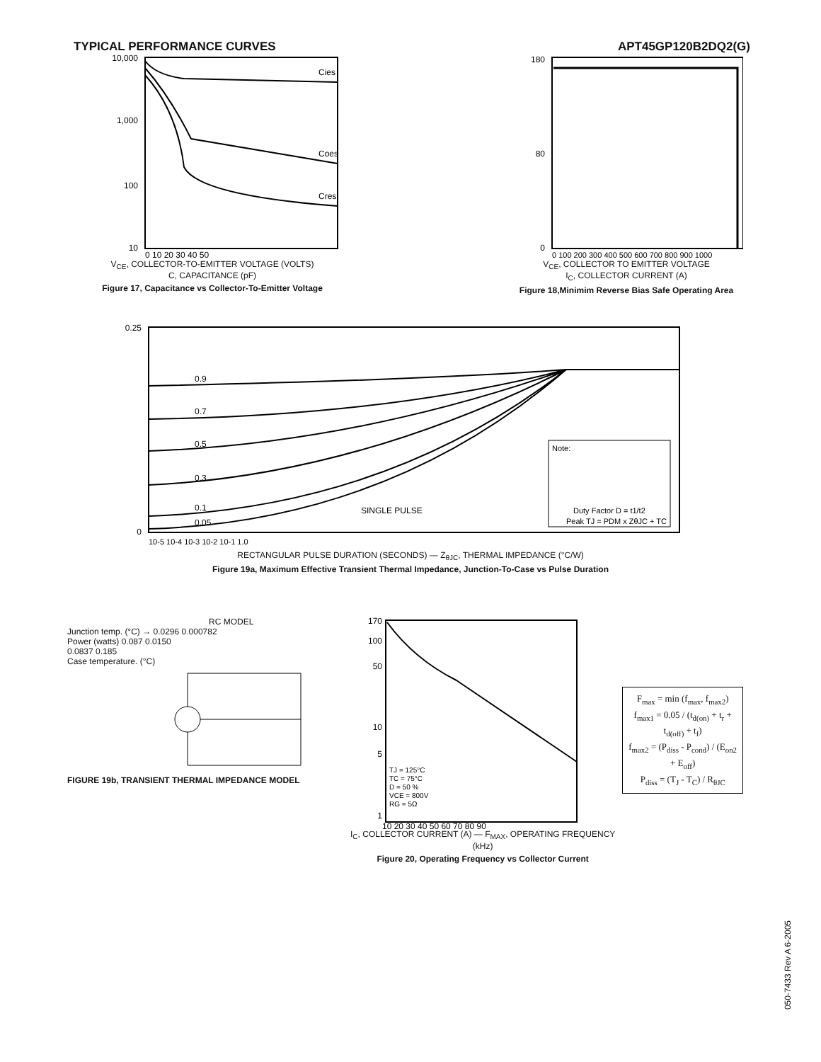TYPICAL PERFORMANCE CURVES APT45GP120B2DQ2(G)
10,000
1,000
100
10
Cies
Coes
Cres
0 10 20 30 40 50
V<sub>CE</sub>, COLLECTOR-TO-EMITTER VOLTAGE (VOLTS)
C, CAPACITANCE (pF)
Figure 17, Capacitance vs Collector-To-Emitter Voltage
180
80
0
0 100 200 300 400 500 600 700 800 900 1000
V<sub>CE</sub>, COLLECTOR TO EMITTER VOLTAGE
I<sub>C</sub>, COLLECTOR CURRENT (A)
Figure 18,Minimim Reverse Bias Safe Operating Area
0.9
0.7
0.5
0.3
0.1
0.05
SINGLE PULSE
0.25
0
Note:
Duty Factor D = t1/t2
Peak TJ = PDM x ZθJC + TC
10-5 10-4 10-3 10-2 10-1 1.0
RECTANGULAR PULSE DURATION (SECONDS) — Z<sub>θJC</sub>, THERMAL IMPEDANCE (°C/W)
Figure 19a, Maximum Effective Transient Thermal Impedance, Junction-To-Case vs Pulse Duration
RC MODEL
Junction temp. (°C) → 0.0296 0.000782
Power (watts) 0.087 0.0150
0.0837 0.185
Case temperature. (°C)
FIGURE 19b, TRANSIENT THERMAL IMPEDANCE MODEL
170
100
50
10
5
1
TJ = 125°C
TC = 75°C
D = 50 %
VCE = 800V
RG = 5Ω
10 20 30 40 50 60 70 80 90
I<sub>C</sub>, COLLECTOR CURRENT (A) — F<sub>MAX</sub>, OPERATING FREQUENCY (kHz)
Figure 20, Operating Frequency vs Collector Current
F<sub>max</sub> = min (f<sub>max</sub>, f<sub>max2</sub>)
f<sub>max1</sub> = 0.05 / (t<sub>d(on)</sub> + t<sub>r</sub> + t<sub>d(off)</sub> + t<sub>f</sub>)
f<sub>max2</sub> = (P<sub>diss</sub> - P<sub>cond</sub>) / (E<sub>on2</sub> + E<sub>off</sub>)
P<sub>diss</sub> = (T<sub>J</sub> - T<sub>C</sub>) / R<sub>θJC</sub>
050-7433 Rev A 6-2005